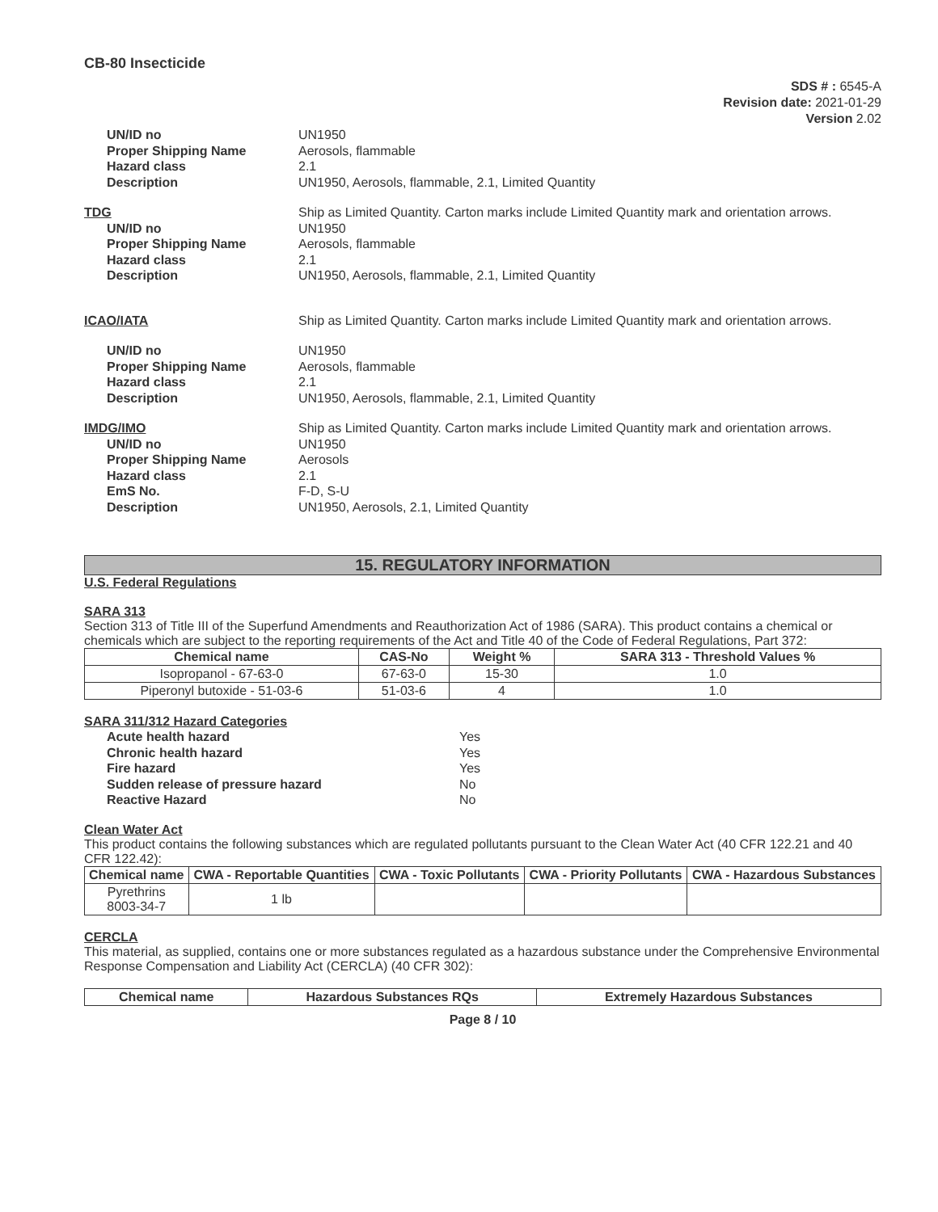CB-80 Insecticide
SDS # : 6545-A
Revision date: 2021-01-29
Version 2.02
UN/ID no UN1950
Proper Shipping Name Aerosols, flammable
Hazard class 2.1
Description UN1950, Aerosols, flammable, 2.1, Limited Quantity
TDG Ship as Limited Quantity. Carton marks include Limited Quantity mark and orientation arrows.
UN/ID no UN1950
Proper Shipping Name Aerosols, flammable
Hazard class 2.1
Description UN1950, Aerosols, flammable, 2.1, Limited Quantity
ICAO/IATA Ship as Limited Quantity. Carton marks include Limited Quantity mark and orientation arrows.
UN/ID no UN1950
Proper Shipping Name Aerosols, flammable
Hazard class 2.1
Description UN1950, Aerosols, flammable, 2.1, Limited Quantity
IMDG/IMO Ship as Limited Quantity. Carton marks include Limited Quantity mark and orientation arrows.
UN/ID no UN1950
Proper Shipping Name Aerosols
Hazard class 2.1
EmS No. F-D, S-U
Description UN1950, Aerosols, 2.1, Limited Quantity
15. REGULATORY INFORMATION
U.S. Federal Regulations
SARA 313
Section 313 of Title III of the Superfund Amendments and Reauthorization Act of 1986 (SARA). This product contains a chemical or chemicals which are subject to the reporting requirements of the Act and Title 40 of the Code of Federal Regulations, Part 372:
| Chemical name | CAS-No | Weight % | SARA 313 - Threshold Values % |
| --- | --- | --- | --- |
| Isopropanol - 67-63-0 | 67-63-0 | 15-30 | 1.0 |
| Piperonyl butoxide - 51-03-6 | 51-03-6 | 4 | 1.0 |
SARA 311/312 Hazard Categories
Acute health hazard Yes
Chronic health hazard Yes
Fire hazard Yes
Sudden release of pressure hazard No
Reactive Hazard No
Clean Water Act
This product contains the following substances which are regulated pollutants pursuant to the Clean Water Act (40 CFR 122.21 and 40 CFR 122.42):
| Chemical name | CWA - Reportable Quantities | CWA - Toxic Pollutants | CWA - Priority Pollutants | CWA - Hazardous Substances |
| --- | --- | --- | --- | --- |
| Pyrethrins 8003-34-7 | 1 lb | | | |
CERCLA
This material, as supplied, contains one or more substances regulated as a hazardous substance under the Comprehensive Environmental Response Compensation and Liability Act (CERCLA) (40 CFR 302):
| Chemical name | Hazardous Substances RQs | Extremely Hazardous Substances |
| --- | --- | --- |
Page 8 / 10